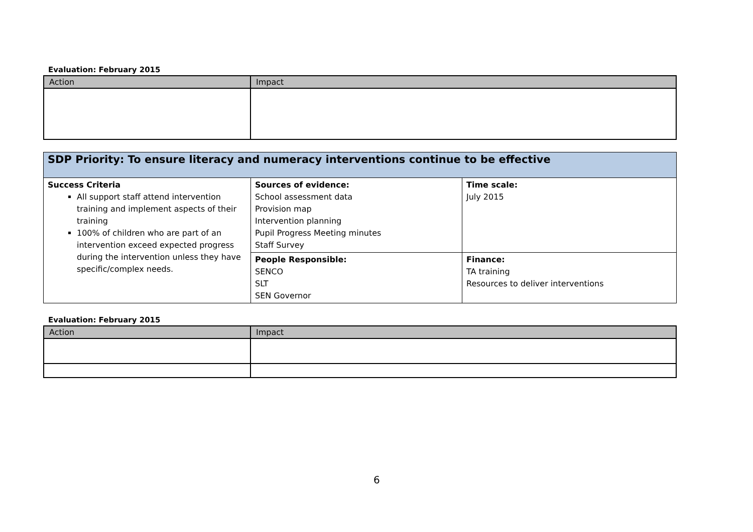Evaluation: February 2015
| Action | Impact |
| --- | --- |
| SDP Priority: To ensure literacy and numeracy interventions continue to be effective | | |
| Success Criteria All support staff attend intervention training and implement aspects of their training 100% of children who are part of an intervention exceed expected progress during the intervention unless they have specific/complex needs. | Sources of evidence: School assessment data Provision map Intervention planning Pupil Progress Meeting minutes Staff Survey | Time scale: July 2015 |
| | People Responsible: SENCO SLT SEN Governor | Finance: TA training Resources to deliver interventions |
Evaluation: February 2015
| Action | Impact |
| --- | --- |
6